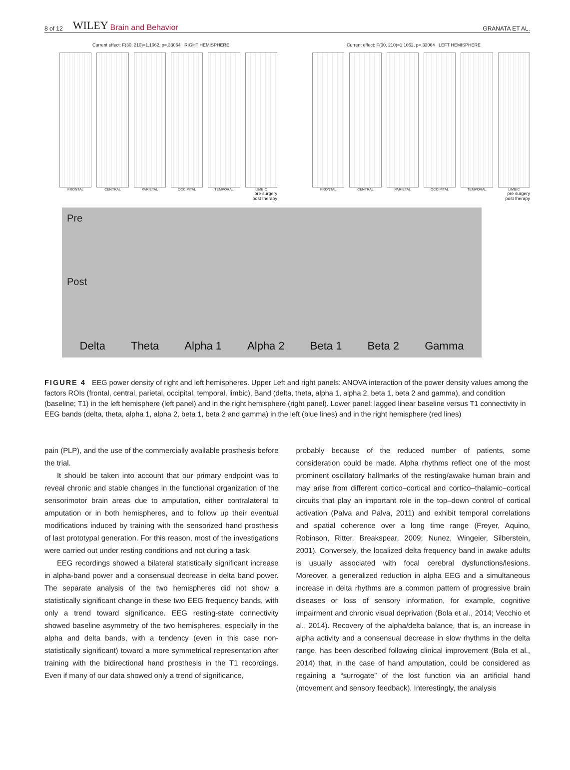8 of 12 WILEY Brain and Behavior GRANATA ET AL.
Current effect: F(30, 210)=1.1062, p=.33064 RIGHT HEMISPHERE
FRONTAL CENTRAL PARIETAL OCCIPITAL TEMPORAL LIMBIC
pre surgery
post therapy
Current effect: F(30, 210)=1.1062, p=.33064 LEFT HEMISPHERE
FRONTAL CENTRAL PARIETAL OCCIPITAL TEMPORAL LIMBIC
pre surgery
post therapy
Pre
Post
Delta Theta Alpha 1 Alpha 2 Beta 1 Beta 2 Gamma
FIGURE 4 EEG power density of right and left hemispheres. Upper Left and right panels: ANOVA interaction of the power density values among the factors ROIs (frontal, central, parietal, occipital, temporal, limbic), Band (delta, theta, alpha 1, alpha 2, beta 1, beta 2 and gamma), and condition (baseline; T1) in the left hemisphere (left panel) and in the right hemisphere (right panel). Lower panel: lagged linear baseline versus T1 connectivity in EEG bands (delta, theta, alpha 1, alpha 2, beta 1, beta 2 and gamma) in the left (blue lines) and in the right hemisphere (red lines)
pain (PLP), and the use of the commercially available prosthesis before the trial.
It should be taken into account that our primary endpoint was to reveal chronic and stable changes in the functional organization of the sensorimotor brain areas due to amputation, either contralateral to amputation or in both hemispheres, and to follow up their eventual modifications induced by training with the sensorized hand prosthesis of last prototypal generation. For this reason, most of the investigations were carried out under resting conditions and not during a task.
EEG recordings showed a bilateral statistically significant increase in alpha-band power and a consensual decrease in delta band power. The separate analysis of the two hemispheres did not show a statistically significant change in these two EEG frequency bands, with only a trend toward significance. EEG resting-state connectivity showed baseline asymmetry of the two hemispheres, especially in the alpha and delta bands, with a tendency (even in this case non-statistically significant) toward a more symmetrical representation after training with the bidirectional hand prosthesis in the T1 recordings. Even if many of our data showed only a trend of significance,
probably because of the reduced number of patients, some consideration could be made. Alpha rhythms reflect one of the most prominent oscillatory hallmarks of the resting/awake human brain and may arise from different cortico–cortical and cortico–thalamic–cortical circuits that play an important role in the top–down control of cortical activation (Palva and Palva, 2011) and exhibit temporal correlations and spatial coherence over a long time range (Freyer, Aquino, Robinson, Ritter, Breakspear, 2009; Nunez, Wingeier, Silberstein, 2001). Conversely, the localized delta frequency band in awake adults is usually associated with focal cerebral dysfunctions/lesions. Moreover, a generalized reduction in alpha EEG and a simultaneous increase in delta rhythms are a common pattern of progressive brain diseases or loss of sensory information, for example, cognitive impairment and chronic visual deprivation (Bola et al., 2014; Vecchio et al., 2014). Recovery of the alpha/delta balance, that is, an increase in alpha activity and a consensual decrease in slow rhythms in the delta range, has been described following clinical improvement (Bola et al., 2014) that, in the case of hand amputation, could be considered as regaining a “surrogate” of the lost function via an artificial hand (movement and sensory feedback). Interestingly, the analysis